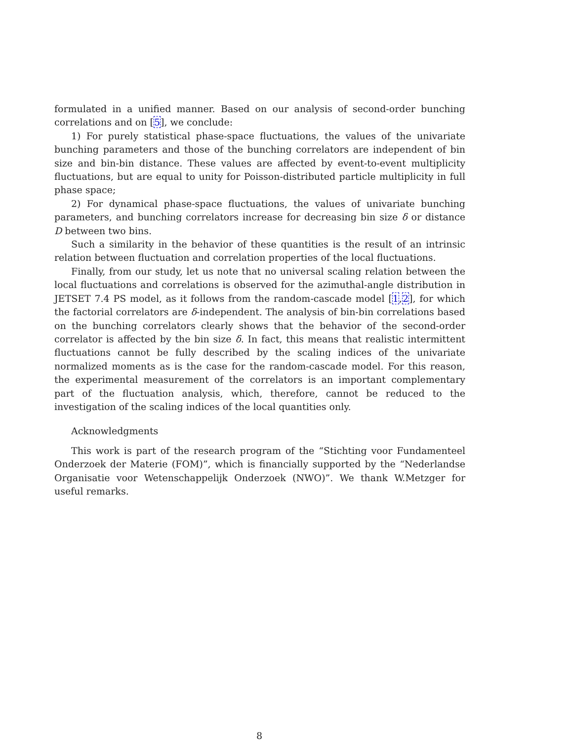formulated in a unified manner. Based on our analysis of second-order bunching correlations and on [5], we conclude:
1) For purely statistical phase-space fluctuations, the values of the univariate bunching parameters and those of the bunching correlators are independent of bin size and bin-bin distance. These values are affected by event-to-event multiplicity fluctuations, but are equal to unity for Poisson-distributed particle multiplicity in full phase space;
2) For dynamical phase-space fluctuations, the values of univariate bunching parameters, and bunching correlators increase for decreasing bin size δ or distance D between two bins.
Such a similarity in the behavior of these quantities is the result of an intrinsic relation between fluctuation and correlation properties of the local fluctuations.
Finally, from our study, let us note that no universal scaling relation between the local fluctuations and correlations is observed for the azimuthal-angle distribution in JETSET 7.4 PS model, as it follows from the random-cascade model [1,2], for which the factorial correlators are δ-independent. The analysis of bin-bin correlations based on the bunching correlators clearly shows that the behavior of the second-order correlator is affected by the bin size δ. In fact, this means that realistic intermittent fluctuations cannot be fully described by the scaling indices of the univariate normalized moments as is the case for the random-cascade model. For this reason, the experimental measurement of the correlators is an important complementary part of the fluctuation analysis, which, therefore, cannot be reduced to the investigation of the scaling indices of the local quantities only.
Acknowledgments
This work is part of the research program of the “Stichting voor Fundamenteel Onderzoek der Materie (FOM)”, which is financially supported by the “Nederlandse Organisatie voor Wetenschappelijk Onderzoek (NWO)”. We thank W.Metzger for useful remarks.
8